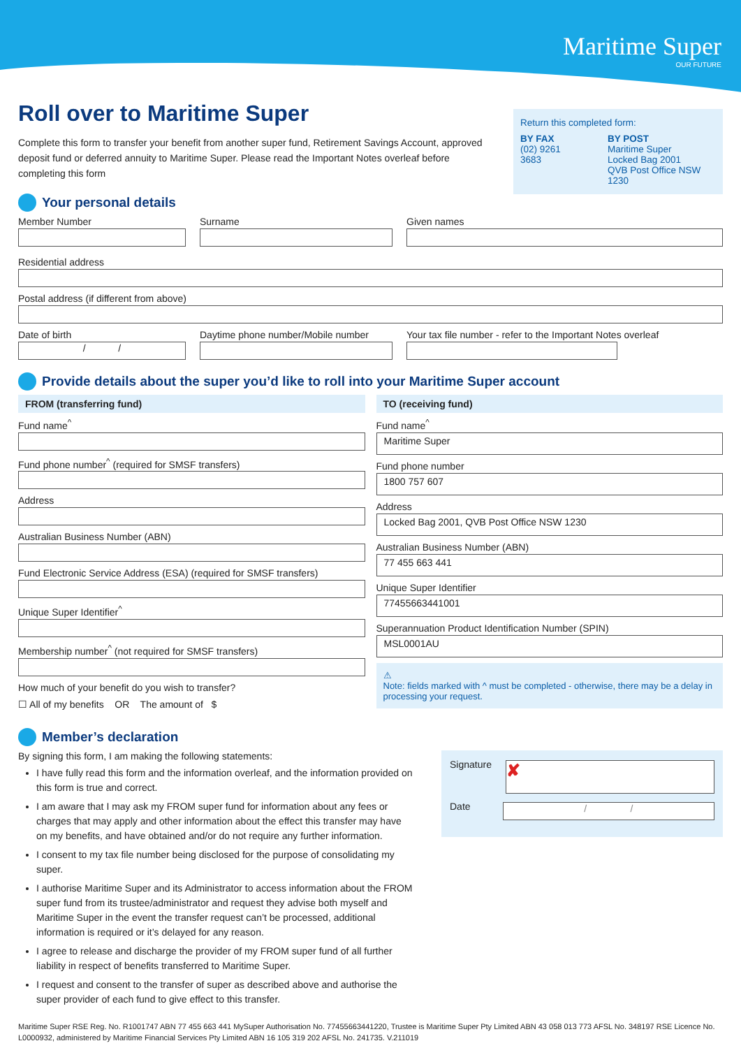Maritime Super
OUR FUTURE
Return this completed form:
BY FAX
(02) 9261 3683
BY POST
Maritime Super
Locked Bag 2001
QVB Post Office NSW 1230
Roll over to Maritime Super
Complete this form to transfer your benefit from another super fund, Retirement Savings Account, approved deposit fund or deferred annuity to Maritime Super. Please read the Important Notes overleaf before completing this form
Your personal details
Member Number Surname Given names
Residential address
Postal address (if different from above)
Date of birth
/ /
Daytime phone number/Mobile number
Your tax file number - refer to the Important Notes overleaf
Provide details about the super you’d like to roll into your Maritime Super account
FROM (transferring fund)
Fund name<sup>^</sup>
Fund phone number<sup>^</sup> (required for SMSF transfers)
Address
Australian Business Number (ABN)
Fund Electronic Service Address (ESA) (required for SMSF transfers)
Unique Super Identifier<sup>^</sup>
Membership number<sup>^</sup> (not required for SMSF transfers)
How much of your benefit do you wish to transfer?
☐ All of my benefits OR The amount of $
TO (receiving fund)
Fund name<sup>^</sup>
Maritime Super
Fund phone number
1800 757 607
Address
Locked Bag 2001, QVB Post Office NSW 1230
Australian Business Number (ABN)
77 455 663 441
Unique Super Identifier
77455663441001
Superannuation Product Identification Number (SPIN)
MSL0001AU
⚠
Note: fields marked with ^ must be completed - otherwise, there may be a delay in processing your request.
Member’s declaration
By signing this form, I am making the following statements:
I have fully read this form and the information overleaf, and the information provided on this form is true and correct.
I am aware that I may ask my FROM super fund for information about any fees or charges that may apply and other information about the effect this transfer may have on my benefits, and have obtained and/or do not require any further information.
I consent to my tax file number being disclosed for the purpose of consolidating my super.
I authorise Maritime Super and its Administrator to access information about the FROM super fund from its trustee/administrator and request they advise both myself and Maritime Super in the event the transfer request can’t be processed, additional information is required or it’s delayed for any reason.
I agree to release and discharge the provider of my FROM super fund of all further liability in respect of benefits transferred to Maritime Super.
I request and consent to the transfer of super as described above and authorise the super provider of each fund to give effect to this transfer.
Signature
✘
Date
/ /
Maritime Super RSE Reg. No. R1001747 ABN 77 455 663 441 MySuper Authorisation No. 77455663441220, Trustee is Maritime Super Pty Limited ABN 43 058 013 773 AFSL No. 348197 RSE Licence No. L0000932, administered by Maritime Financial Services Pty Limited ABN 16 105 319 202 AFSL No. 241735. V.211019